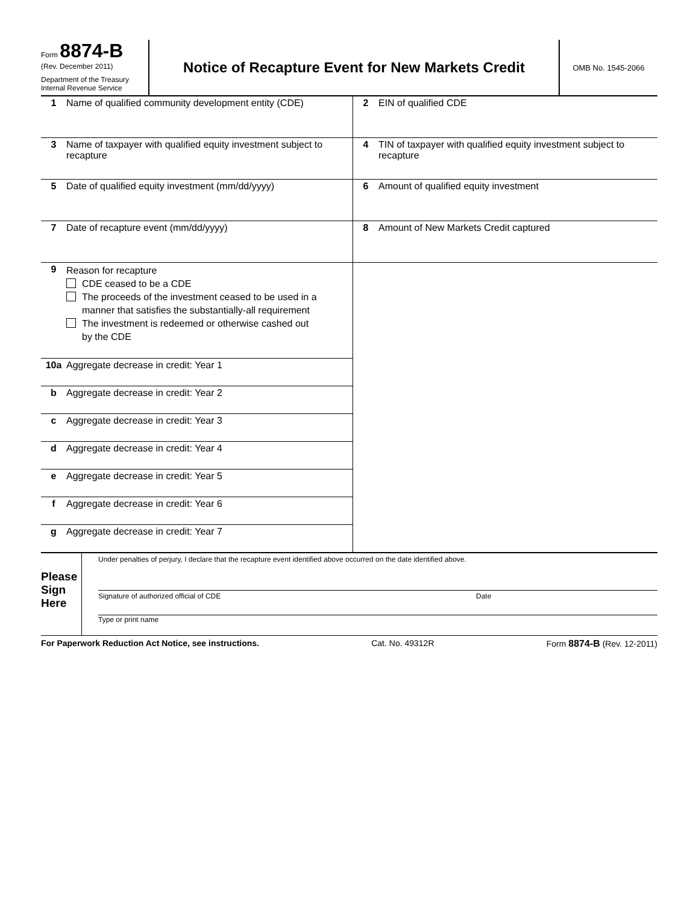Form 8874-B
(Rev. December 2011)
Department of the Treasury
Internal Revenue Service
Notice of Recapture Event for New Markets Credit
OMB No. 1545-2066
1 Name of qualified community development entity (CDE)
3 Name of taxpayer with qualified equity investment subject to recapture
5 Date of qualified equity investment (mm/dd/yyyy)
7 Date of recapture event (mm/dd/yyyy)
9
Reason for recapture
CDE ceased to be a CDE
The proceeds of the investment ceased to be used in a
manner that satisfies the substantially-all requirement
The investment is redeemed or otherwise cashed out
by the CDE
10a Aggregate decrease in credit: Year 1
b Aggregate decrease in credit: Year 2
c Aggregate decrease in credit: Year 3
d Aggregate decrease in credit: Year 4
e Aggregate decrease in credit: Year 5
f Aggregate decrease in credit: Year 6
g Aggregate decrease in credit: Year 7
2 EIN of qualified CDE
4 TIN of taxpayer with qualified equity investment subject to recapture
6 Amount of qualified equity investment
8 Amount of New Markets Credit captured
Please
Sign
Here
Under penalties of perjury, I declare that the recapture event identified above occurred on the date identified above.
Signature of authorized official of CDE Date
Type or print name
For Paperwork Reduction Act Notice, see instructions. Cat. No. 49312R Form 8874-B (Rev. 12-2011)